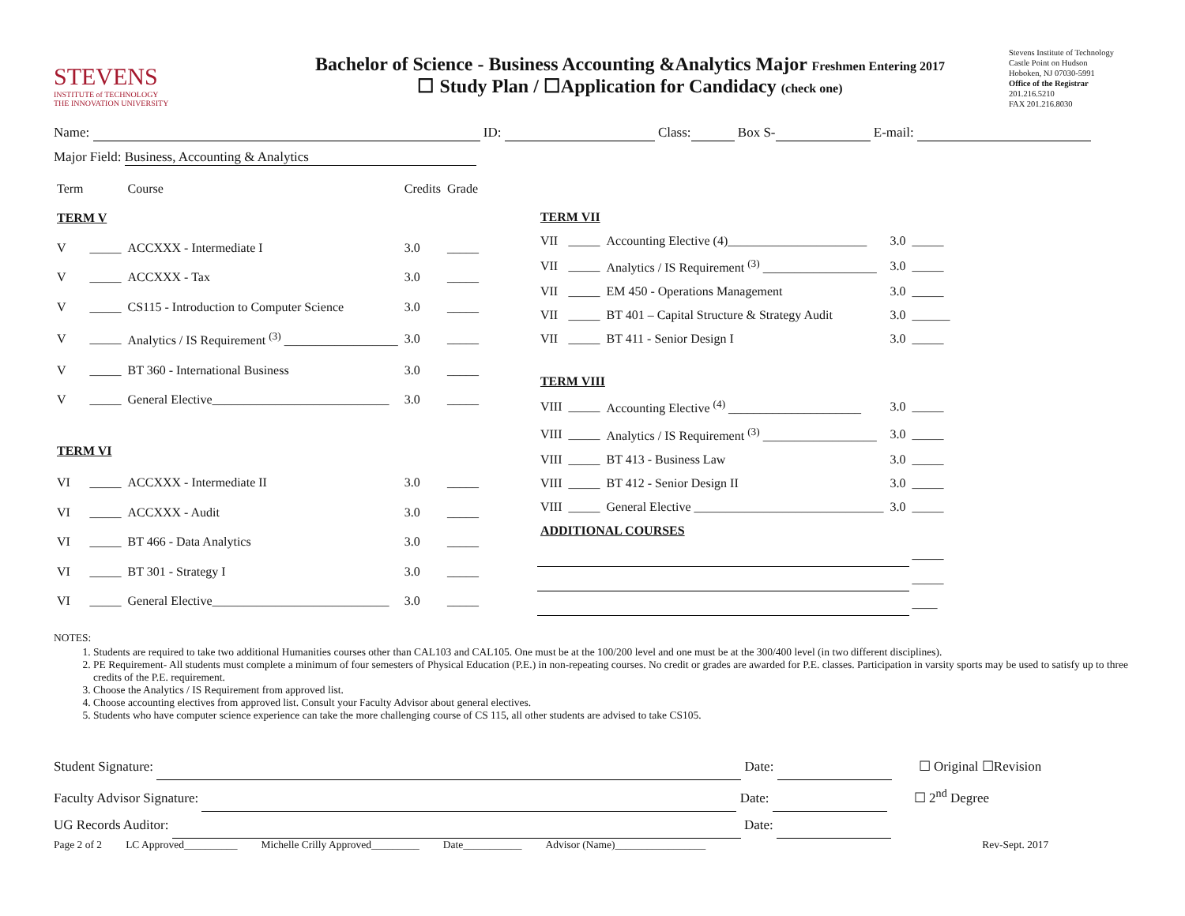STEVENS
INSTITUTE of TECHNOLOGY
THE INNOVATION UNIVERSITY
Bachelor of Science - Business Accounting &Analytics Major Freshmen Entering 2017
☐ Study Plan / ☐Application for Candidacy (check one)
Stevens Institute of Technology
Castle Point on Hudson
Hoboken, NJ 07030-5991
Office of the Registrar
201.216.5210
FAX 201.216.8030
Name: ID: Class: Box S- E-mail:
Major Field: Business, Accounting & Analytics
| Term | | Course | Credits | Grade |
| --- | --- | --- | --- | --- |
| TERM V | | | | |
| V | _____ | ACCXXX - Intermediate I | 3.0 | _____ |
| V | _____ | ACCXXX - Tax | 3.0 | _____ |
| V | _____ | CS115 - Introduction to Computer Science | 3.0 | _____ |
| V | _____ | Analytics / IS Requirement <sup>(3)</sup> __________________ | 3.0 | _____ |
| V | _____ | BT 360 - International Business | 3.0 | _____ |
| V | _____ | General Elective____________________________ | 3.0 | _____ |
| TERM VI | | | | |
| VI | _____ | ACCXXX - Intermediate II | 3.0 | _____ |
| VI | _____ | ACCXXX - Audit | 3.0 | _____ |
| VI | _____ | BT 466 - Data Analytics | 3.0 | _____ |
| VI | _____ | BT 301 - Strategy I | 3.0 | _____ |
| VI | _____ | General Elective____________________________ | 3.0 | _____ |
| TERM VII | | | | |
| VII | _____ | Accounting Elective (4)______________________ | 3.0 | _____ |
| VII | _____ | Analytics / IS Requirement <sup>(3)</sup> __________________ | 3.0 | _____ |
| VII | _____ | EM 450 - Operations Management | 3.0 | _____ |
| VII | _____ | BT 401 – Capital Structure & Strategy Audit | 3.0 | ______ |
| VII | _____ | BT 411 - Senior Design I | 3.0 | _____ |
| TERM VIII | | | | |
| VIII | _____ | Accounting Elective <sup>(4)</sup> _____________________ | 3.0 | _____ |
| VIII | _____ | Analytics / IS Requirement <sup>(3)</sup> __________________ | 3.0 | _____ |
| VIII | _____ | BT 413 - Business Law | 3.0 | _____ |
| VIII | _____ | BT 412 - Senior Design II | 3.0 | _____ |
| VIII | _____ | General Elective ______________________________ | 3.0 | _____ |
| ADDITIONAL COURSES | | | | |
| | | | | _____ |
| | | | | _____ |
| | | | | ____ |
NOTES:
1. Students are required to take two additional Humanities courses other than CAL103 and CAL105. One must be at the 100/200 level and one must be at the 300/400 level (in two different disciplines).
2. PE Requirement- All students must complete a minimum of four semesters of Physical Education (P.E.) in non-repeating courses. No credit or grades are awarded for P.E. classes. Participation in varsity sports may be used to satisfy up to three credits of the P.E. requirement.
3. Choose the Analytics / IS Requirement from approved list.
4. Choose accounting electives from approved list. Consult your Faculty Advisor about general electives.
5. Students who have computer science experience can take the more challenging course of CS 115, all other students are advised to take CS105.
Student Signature: Date: ☐ Original ☐Revision
Faculty Advisor Signature: Date: ☐ 2<sup>nd</sup> Degree
UG Records Auditor: Date:
Page 2 of 2 LC Approved__________ Michelle Crilly Approved_________ Date___________ Advisor (Name)_________________ Rev-Sept. 2017